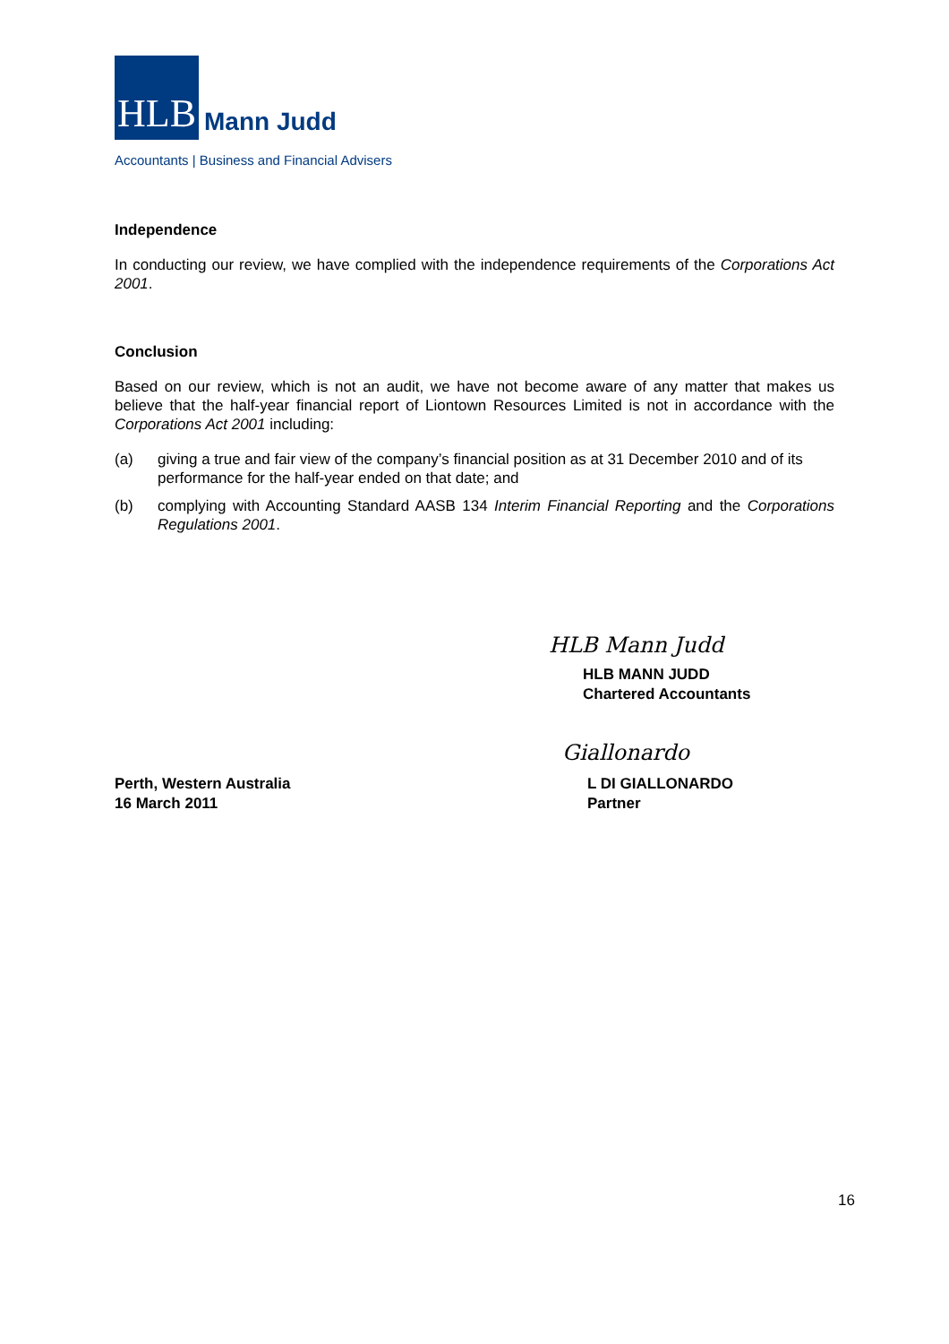HLB
Mann Judd
Accountants | Business and Financial Advisers
Independence
In conducting our review, we have complied with the independence requirements of the Corporations Act 2001.
Conclusion
Based on our review, which is not an audit, we have not become aware of any matter that makes us believe that the half-year financial report of Liontown Resources Limited is not in accordance with the Corporations Act 2001 including:
(a) giving a true and fair view of the company’s financial position as at 31 December 2010 and of its performance for the half-year ended on that date; and
(b) complying with Accounting Standard AASB 134 Interim Financial Reporting and the Corporations Regulations 2001.
HLB Mann Judd
HLB MANN JUDD
Chartered Accountants
Giallonardo
Perth, Western Australia
16 March 2011
L DI GIALLONARDO
Partner
16